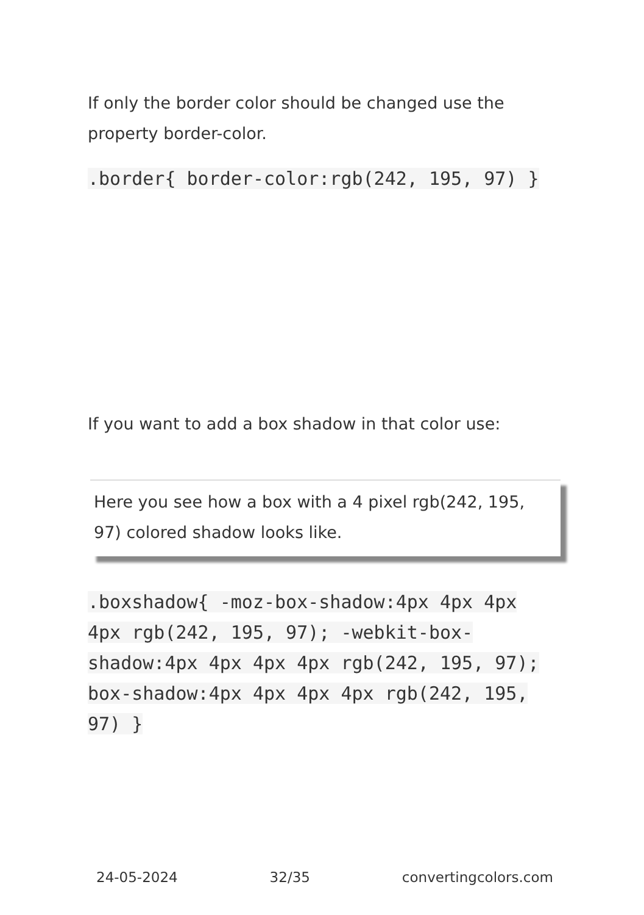If only the border color should be changed use the property border-color.
.border{ border-color:rgb(242, 195, 97) }
If you want to add a box shadow in that color use:
Here you see how a box with a 4 pixel rgb(242, 195, 97) colored shadow looks like.
.boxshadow{ -moz-box-shadow:4px 4px 4px 4px rgb(242, 195, 97); -webkit-box-shadow:4px 4px 4px 4px rgb(242, 195, 97); box-shadow:4px 4px 4px 4px rgb(242, 195, 97) }
24-05-2024 32/35 convertingcolors.com